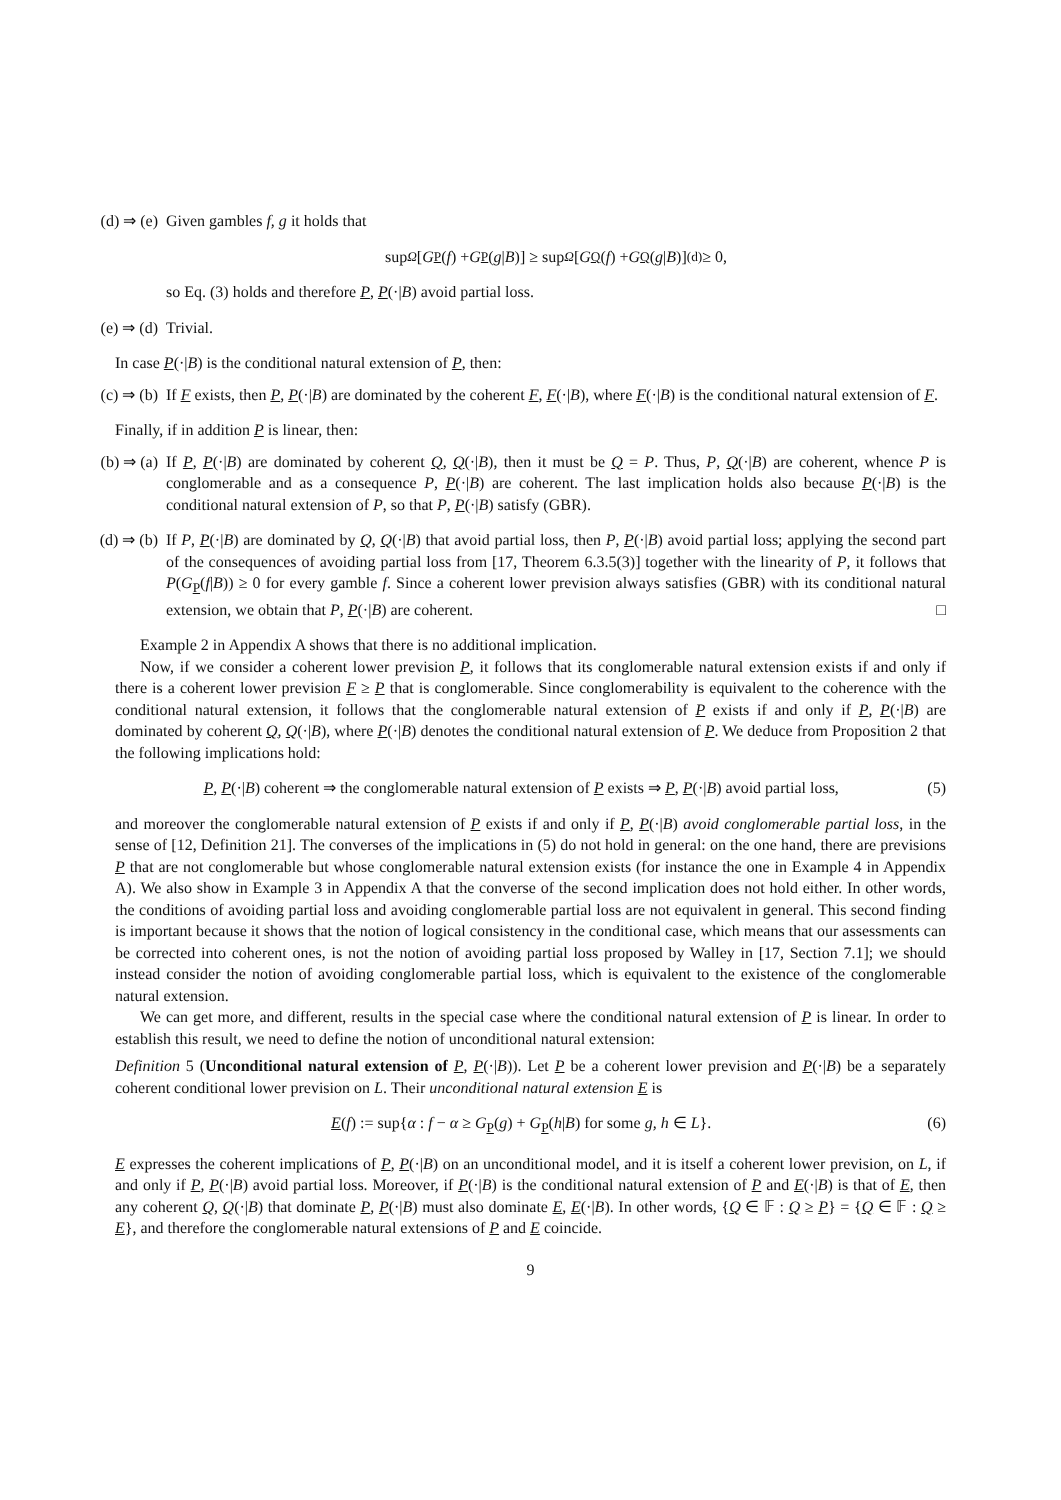(d) ⇒ (e)
Given gambles f, g it holds that
sup<sub>Ω</sub> [G<sub>P</sub> (f) + G<sub>P</sub> (g | B)] ≥ sup<sub>Ω</sub> [G<sub>Q</sub> (f) + G<sub>Q</sub> (g | B)] <sup>(d)</sup>≥ 0,
so Eq. (3) holds and therefore P, P(·|B) avoid partial loss.
(e) ⇒ (d)
Trivial.
In case P(·|B) is the conditional natural extension of P, then:
(c) ⇒ (b)
If F exists, then P, P(·|B) are dominated by the coherent F, F(·|B), where F(·|B) is the conditional natural extension of F.
Finally, if in addition P is linear, then:
(b) ⇒ (a)
If P, P(·|B) are dominated by coherent Q, Q(·|B), then it must be Q = P. Thus, P, Q(·|B) are coherent, whence P is conglomerable and as a consequence P, P(·|B) are coherent. The last implication holds also because P(·|B) is the conditional natural extension of P, so that P, P(·|B) satisfy (GBR).
(d) ⇒ (b)
If P, P(·|B) are dominated by Q, Q(·|B) that avoid partial loss, then P, P(·|B) avoid partial loss; applying the second part of the consequences of avoiding partial loss from [17, Theorem 6.3.5(3)] together with the linearity of P, it follows that P(G<sub>P</sub>(f|B)) ≥ 0 for every gamble f. Since a coherent lower prevision always satisfies (GBR) with its conditional natural extension, we obtain that P, P(·|B) are coherent. □
Example 2 in Appendix A shows that there is no additional implication.
Now, if we consider a coherent lower prevision P, it follows that its conglomerable natural extension exists if and only if there is a coherent lower prevision F ≥ P that is conglomerable. Since conglomerability is equivalent to the coherence with the conditional natural extension, it follows that the conglomerable natural extension of P exists if and only if P, P(·|B) are dominated by coherent Q, Q(·|B), where P(·|B) denotes the conditional natural extension of P. We deduce from Proposition 2 that the following implications hold:
P, P(·|B) coherent ⇒ the conglomerable natural extension of P exists ⇒ P, P(·|B) avoid partial loss, (5)
and moreover the conglomerable natural extension of P exists if and only if P, P(·|B) avoid conglomerable partial loss, in the sense of [12, Definition 21]. The converses of the implications in (5) do not hold in general: on the one hand, there are previsions P that are not conglomerable but whose conglomerable natural extension exists (for instance the one in Example 4 in Appendix A). We also show in Example 3 in Appendix A that the converse of the second implication does not hold either. In other words, the conditions of avoiding partial loss and avoiding conglomerable partial loss are not equivalent in general. This second finding is important because it shows that the notion of logical consistency in the conditional case, which means that our assessments can be corrected into coherent ones, is not the notion of avoiding partial loss proposed by Walley in [17, Section 7.1]; we should instead consider the notion of avoiding conglomerable partial loss, which is equivalent to the existence of the conglomerable natural extension.
We can get more, and different, results in the special case where the conditional natural extension of P is linear. In order to establish this result, we need to define the notion of unconditional natural extension:
Definition 5 (Unconditional natural extension of P, P(·|B)). Let P be a coherent lower prevision and P(·|B) be a separately coherent conditional lower prevision on L. Their unconditional natural extension E is
E(f) := sup{α : f − α ≥ G<sub>P</sub>(g) + G<sub>P</sub>(h|B) for some g, h ∈ L}. (6)
E expresses the coherent implications of P, P(·|B) on an unconditional model, and it is itself a coherent lower prevision, on L, if and only if P, P(·|B) avoid partial loss. Moreover, if P(·|B) is the conditional natural extension of P and E(·|B) is that of E, then any coherent Q, Q(·|B) that dominate P, P(·|B) must also dominate E, E(·|B). In other words, {Q ∈ 𝔽 : Q ≥ P} = {Q ∈ 𝔽 : Q ≥ E}, and therefore the conglomerable natural extensions of P and E coincide.
9